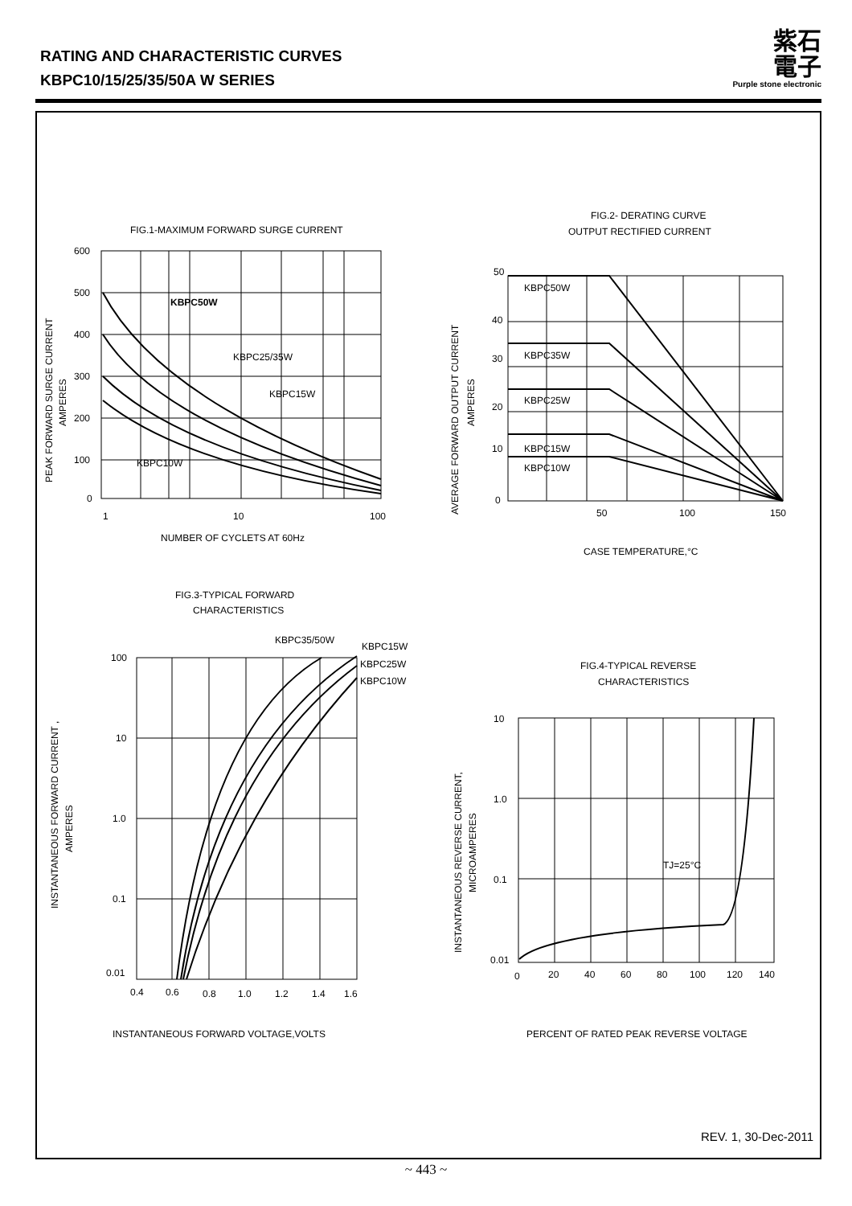RATING AND CHARACTERISTIC CURVES
KBPC10/15/25/35/50A W SERIES
紫石
電子
Purple stone electronic
FIG.1-MAXIMUM FORWARD SURGE CURRENT
600
500
400
300
200
100
0
1
10
100
KBPC50W
KBPC25/35W
KBPC15W
KBPC10W
NUMBER OF CYCLETS AT 60Hz
PEAK FORWARD SURGE CURRENT
AMPERES
FIG.2- DERATING CURVE
OUTPUT RECTIFIED CURRENT
50
40
30
20
10
0
KBPC50W
KBPC35W
KBPC25W
KBPC15W
KBPC10W
50
100
150
CASE TEMPERATURE,°C
AVERAGE FORWARD OUTPUT CURRENT
AMPERES
FIG.3-TYPICAL FORWARD
CHARACTERISTICS
KBPC35/50W
KBPC15W
KBPC25W
KBPC10W
100
10
1.0
0.1
0.01
0.4
0.6
0.8
1.0
1.2
1.4
1.6
INSTANTANEOUS FORWARD VOLTAGE,VOLTS
INSTANTANEOUS FORWARD CURRENT ,
AMPERES
FIG.4-TYPICAL REVERSE
CHARACTERISTICS
10
1.0
0.1
0.01
TJ=25°C
0
20
40
60
80
100
120
140
PERCENT OF RATED PEAK REVERSE VOLTAGE
INSTANTANEOUS REVERSE CURRENT,
MICROAMPERES
REV. 1, 30-Dec-2011
~ 443 ~